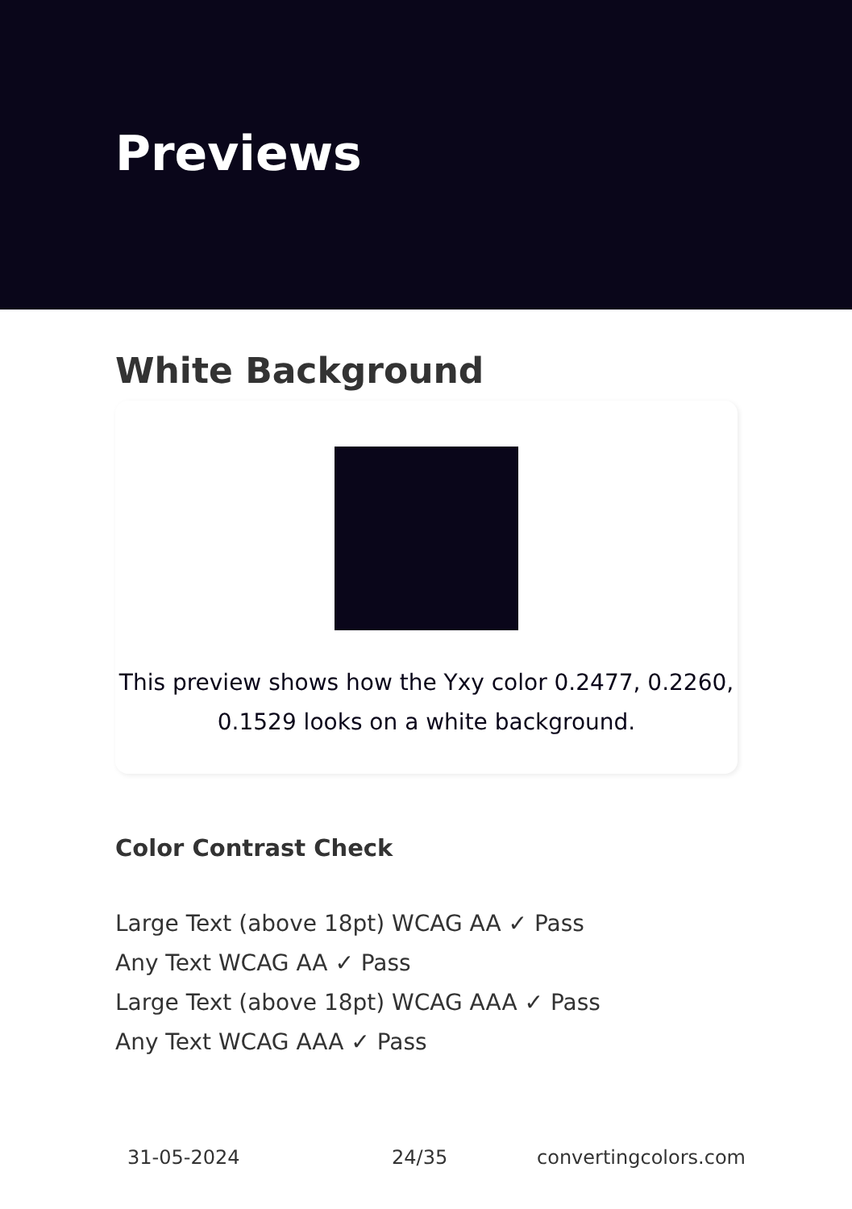Previews
White Background
This preview shows how the Yxy color 0.2477, 0.2260, 0.1529 looks on a white background.
Color Contrast Check
Large Text (above 18pt) WCAG AA ✓ Pass
Any Text WCAG AA ✓ Pass
Large Text (above 18pt) WCAG AAA ✓ Pass
Any Text WCAG AAA ✓ Pass
31-05-2024 24/35 convertingcolors.com